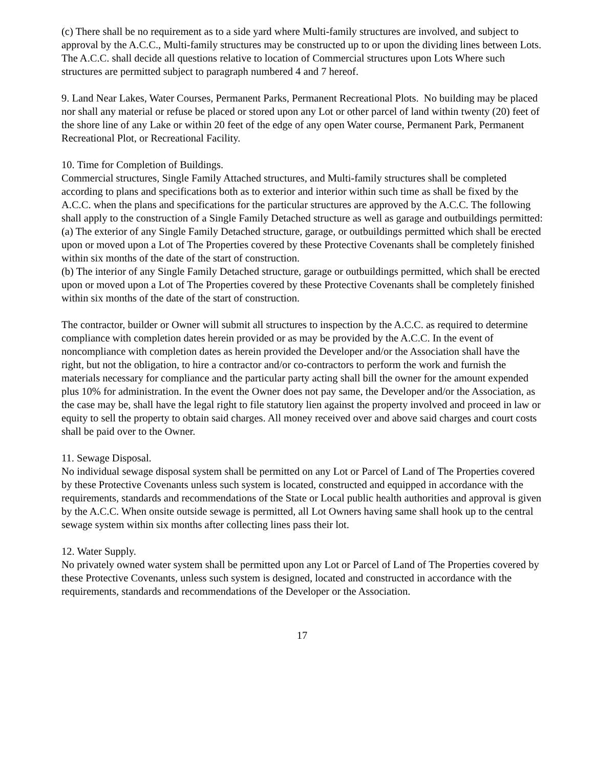(c) There shall be no requirement as to a side yard where Multi-family structures are involved, and subject to approval by the A.C.C., Multi-family structures may be constructed up to or upon the dividing lines between Lots. The A.C.C. shall decide all questions relative to location of Commercial structures upon Lots Where such structures are permitted subject to paragraph numbered 4 and 7 hereof.
9. Land Near Lakes, Water Courses, Permanent Parks, Permanent Recreational Plots. No building may be placed nor shall any material or refuse be placed or stored upon any Lot or other parcel of land within twenty (20) feet of the shore line of any Lake or within 20 feet of the edge of any open Water course, Permanent Park, Permanent Recreational Plot, or Recreational Facility.
10. Time for Completion of Buildings.
Commercial structures, Single Family Attached structures, and Multi-family structures shall be completed according to plans and specifications both as to exterior and interior within such time as shall be fixed by the A.C.C. when the plans and specifications for the particular structures are approved by the A.C.C. The following shall apply to the construction of a Single Family Detached structure as well as garage and outbuildings permitted:
(a) The exterior of any Single Family Detached structure, garage, or outbuildings permitted which shall be erected upon or moved upon a Lot of The Properties covered by these Protective Covenants shall be completely finished within six months of the date of the start of construction.
(b) The interior of any Single Family Detached structure, garage or outbuildings permitted, which shall be erected upon or moved upon a Lot of The Properties covered by these Protective Covenants shall be completely finished within six months of the date of the start of construction.
The contractor, builder or Owner will submit all structures to inspection by the A.C.C. as required to determine compliance with completion dates herein provided or as may be provided by the A.C.C. In the event of noncompliance with completion dates as herein provided the Developer and/or the Association shall have the right, but not the obligation, to hire a contractor and/or co-contractors to perform the work and furnish the materials necessary for compliance and the particular party acting shall bill the owner for the amount expended plus 10% for administration. In the event the Owner does not pay same, the Developer and/or the Association, as the case may be, shall have the legal right to file statutory lien against the property involved and proceed in law or equity to sell the property to obtain said charges. All money received over and above said charges and court costs shall be paid over to the Owner.
11. Sewage Disposal.
No individual sewage disposal system shall be permitted on any Lot or Parcel of Land of The Properties covered by these Protective Covenants unless such system is located, constructed and equipped in accordance with the requirements, standards and recommendations of the State or Local public health authorities and approval is given by the A.C.C. When onsite outside sewage is permitted, all Lot Owners having same shall hook up to the central sewage system within six months after collecting lines pass their lot.
12. Water Supply.
No privately owned water system shall be permitted upon any Lot or Parcel of Land of The Properties covered by these Protective Covenants, unless such system is designed, located and constructed in accordance with the requirements, standards and recommendations of the Developer or the Association.
17